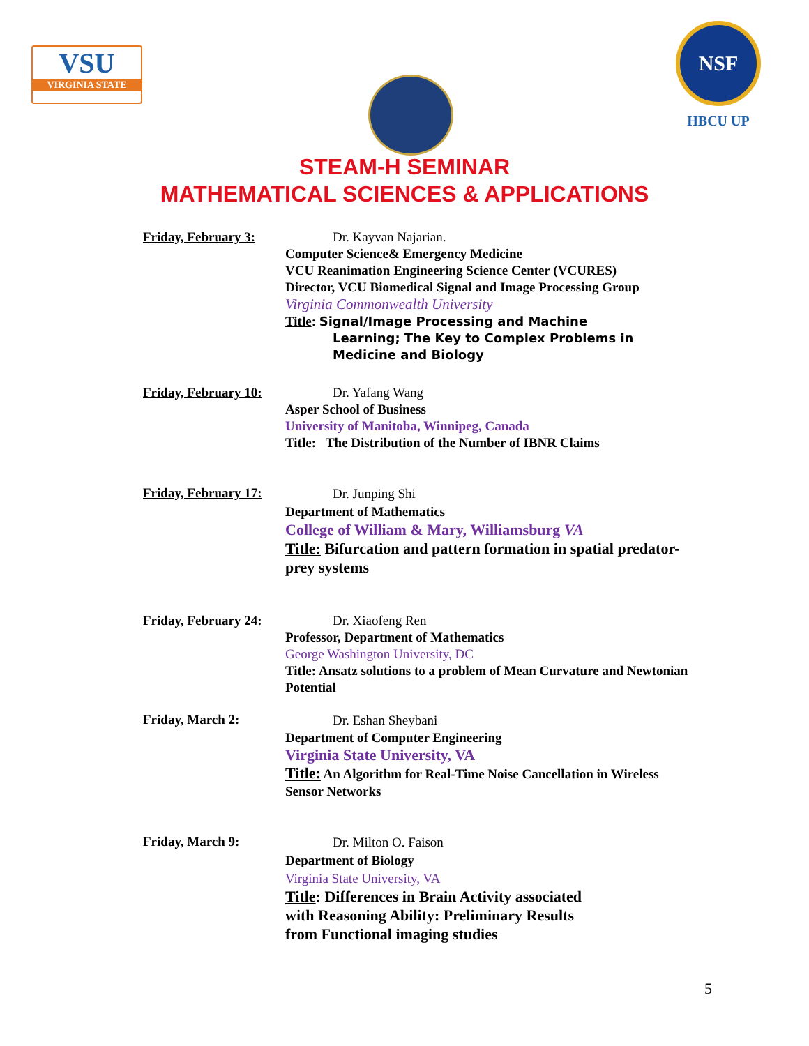VSU
VIRGINIA STATE
NSF
HBCU UP
STEAM-H SEMINAR
MATHEMATICAL SCIENCES & APPLICATIONS
Friday, February 3:
Dr. Kayvan Najarian.
Computer Science& Emergency Medicine
VCU Reanimation Engineering Science Center (VCURES)
Director, VCU Biomedical Signal and Image Processing Group
Virginia Commonwealth University
Title: Signal/Image Processing and Machine
Learning; The Key to Complex Problems in
Medicine and Biology
Friday, February 10:
Dr. Yafang Wang
Asper School of Business
University of Manitoba, Winnipeg, Canada
Title: The Distribution of the Number of IBNR Claims
Friday, February 17:
Dr. Junping Shi
Department of Mathematics
College of William & Mary, Williamsburg VA
Title: Bifurcation and pattern formation in spatial predator-prey systems
Friday, February 24:
Dr. Xiaofeng Ren
Professor, Department of Mathematics
George Washington University, DC
Title: Ansatz solutions to a problem of Mean Curvature and Newtonian Potential
Friday, March 2:
Dr. Eshan Sheybani
Department of Computer Engineering
Virginia State University, VA
Title: An Algorithm for Real-Time Noise Cancellation in Wireless Sensor Networks
Friday, March 9:
Dr. Milton O. Faison
Department of Biology
Virginia State University, VA
Title: Differences in Brain Activity associated with Reasoning Ability: Preliminary Results from Functional imaging studies
5